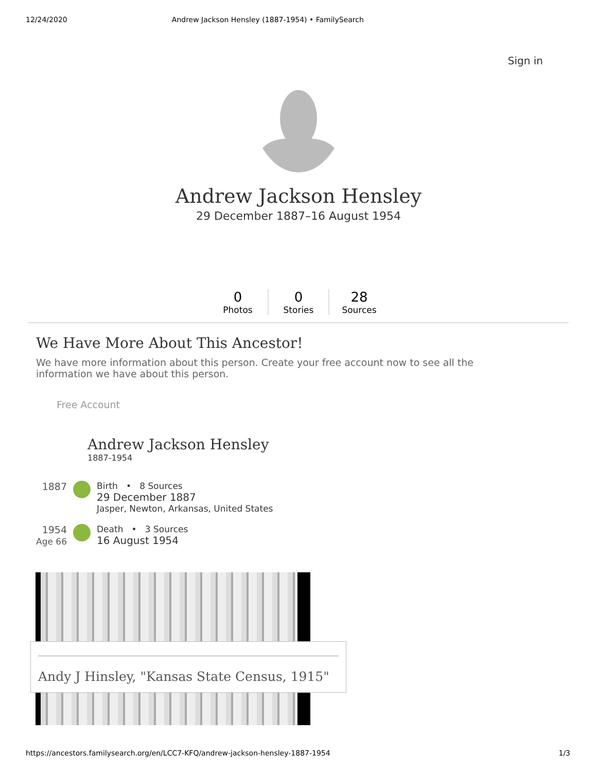12/24/2020 Andrew Jackson Hensley (1887-1954) • FamilySearch
Sign in
Andrew Jackson Hensley
29 December 1887–16 August 1954
0
Photos
0
Stories
28
Sources
We Have More About This Ancestor!
We have more information about this person. Create your free account now to see all the information we have about this person.
Free Account
Andrew Jackson Hensley
1887-1954
1887 Birth • 8 Sources
29 December 1887
Jasper, Newton, Arkansas, United States
1954
Age 66
Death • 3 Sources
16 August 1954
Andy J Hinsley, "Kansas State Census, 1915"
https://ancestors.familysearch.org/en/LCC7-KFQ/andrew-jackson-hensley-1887-1954 1/3